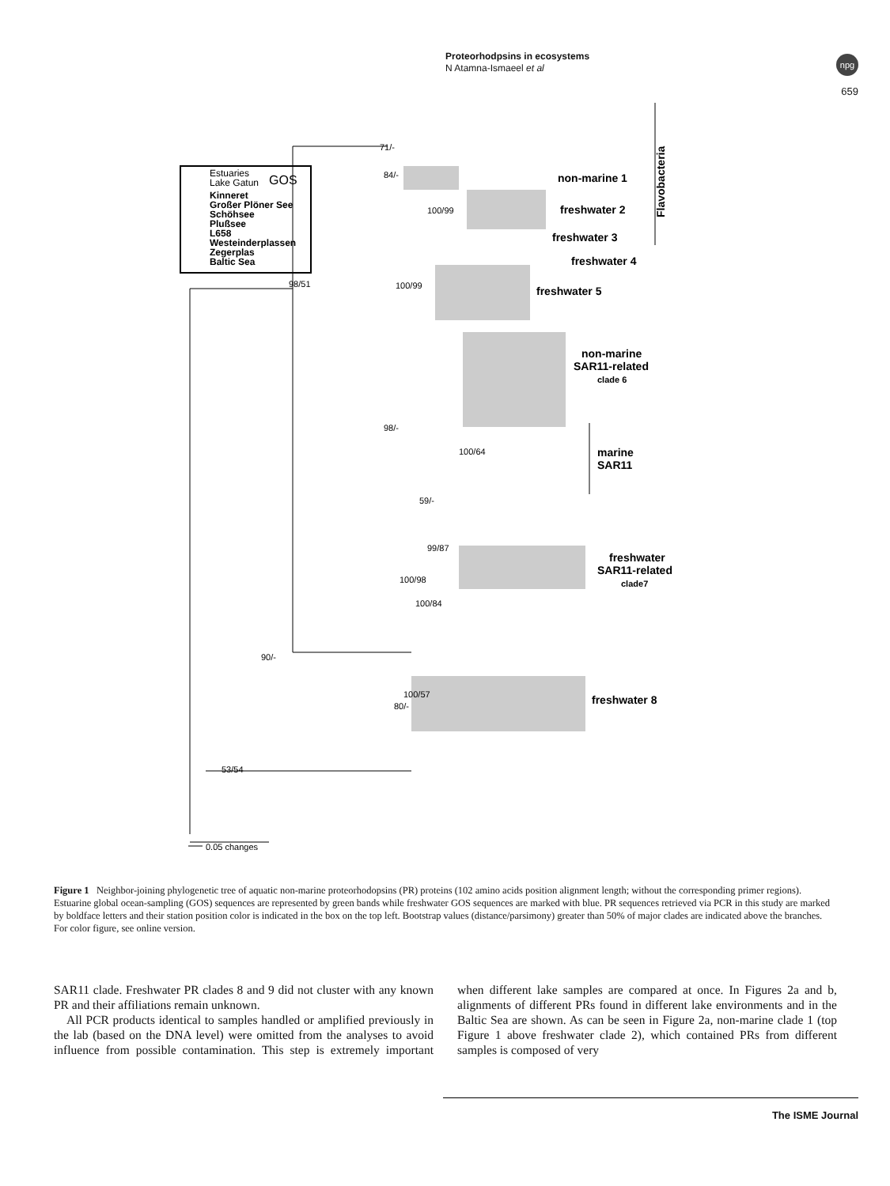Proteorhodpsins in ecosystems
N Atamna-Ismaeel et al
npg
659
Estuaries
Lake Gatun
GOS
Kinneret
Großer Plöner See
Schöhsee
Plußsee
L658
Westeinderplassen
Zegerplas
Baltic Sea
non-marine 1
freshwater 2
freshwater 3
freshwater 4
freshwater 5
non-marine
SAR11-related
clade 6
marine
SAR11
freshwater
SAR11-related
clade7
freshwater 8
Flavobacteria
71/-
84/-
100/99
98/51
100/99
98/-
100/64
59/-
99/87
100/98
100/84
90/-
100/57
80/-
53/54
0.05 changes
Figure 1 Neighbor-joining phylogenetic tree of aquatic non-marine proteorhodopsins (PR) proteins (102 amino acids position alignment length; without the corresponding primer regions). Estuarine global ocean-sampling (GOS) sequences are represented by green bands while freshwater GOS sequences are marked with blue. PR sequences retrieved via PCR in this study are marked by boldface letters and their station position color is indicated in the box on the top left. Bootstrap values (distance/parsimony) greater than 50% of major clades are indicated above the branches. For color figure, see online version.
SAR11 clade. Freshwater PR clades 8 and 9 did not cluster with any known PR and their affiliations remain unknown.
All PCR products identical to samples handled or amplified previously in the lab (based on the DNA level) were omitted from the analyses to avoid influence from possible contamination. This step is extremely important when different lake samples are compared at once. In Figures 2a and b, alignments of different PRs found in different lake environments and in the Baltic Sea are shown. As can be seen in Figure 2a, non-marine clade 1 (top Figure 1 above freshwater clade 2), which contained PRs from different samples is composed of very
The ISME Journal